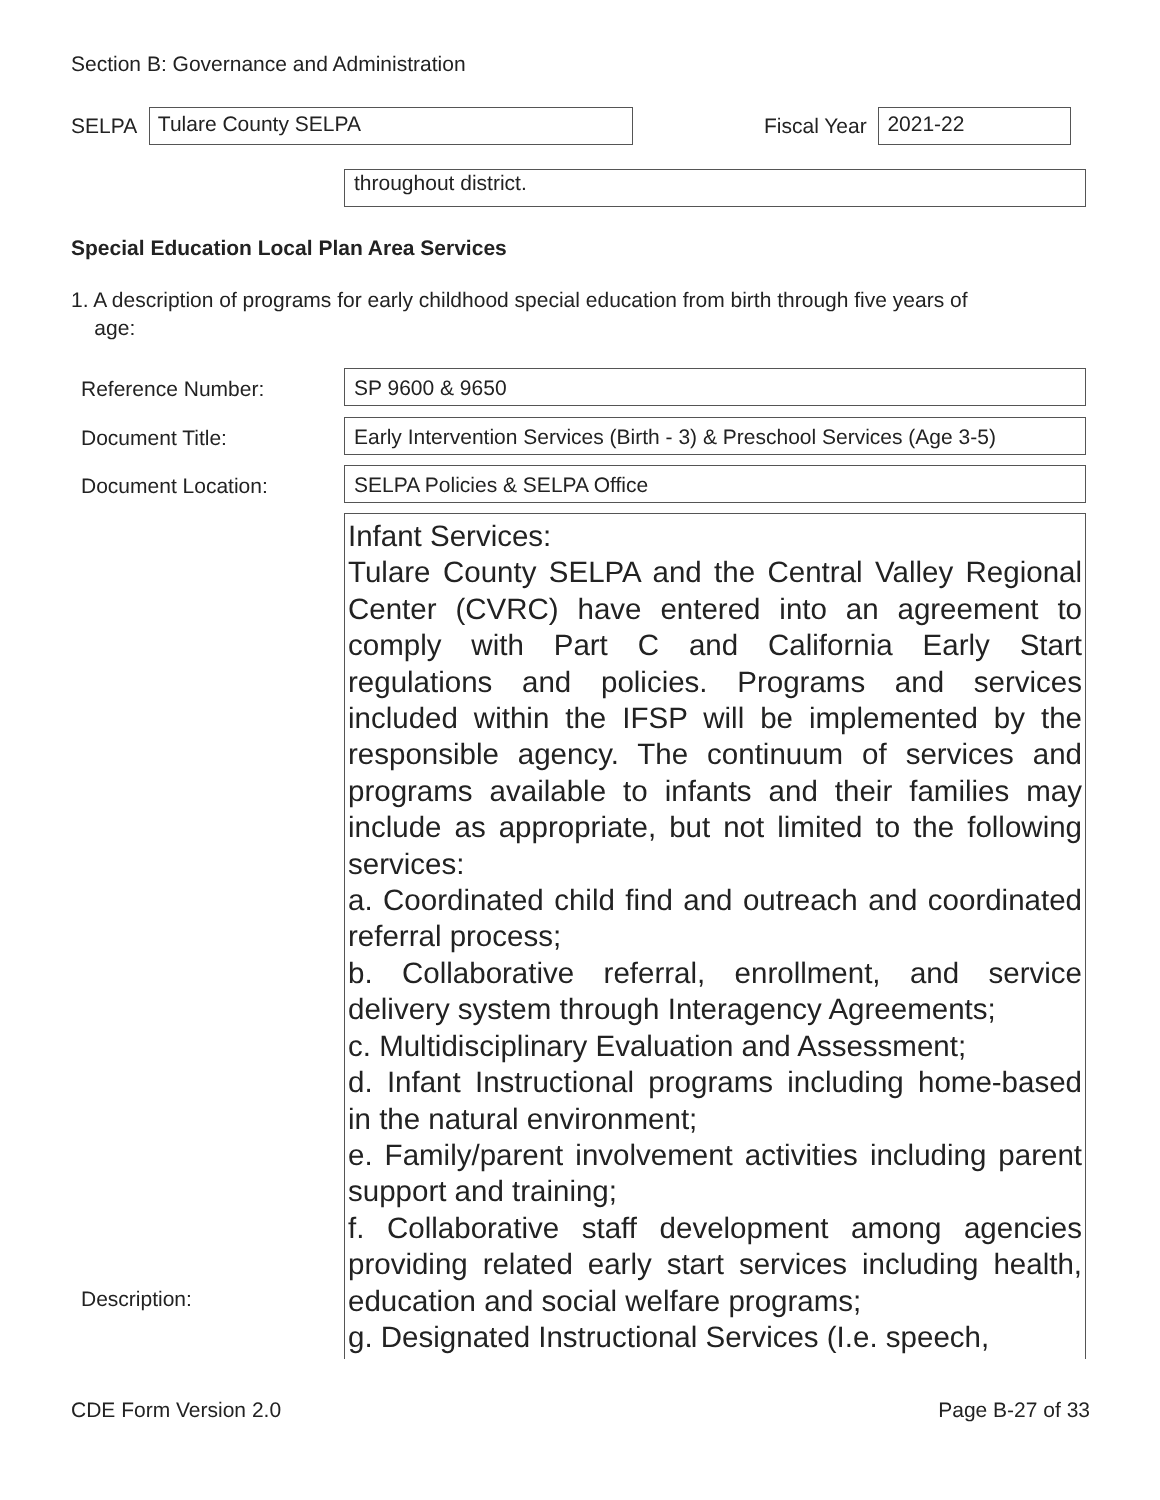Section B: Governance and Administration
SELPA
Tulare County SELPA
Fiscal Year
2021-22
throughout district.
Special Education Local Plan Area Services
1. A description of programs for early childhood special education from birth through five years of
age:
Reference Number: SP 9600 & 9650
Document Title:
Early Intervention Services (Birth - 3) & Preschool Services (Age 3-5)
Document Location: SELPA Policies & SELPA Office
Description:
Infant Services:
Tulare County SELPA and the Central Valley Regional Center (CVRC) have entered into an agreement to comply with Part C and California Early Start regulations and policies. Programs and services included within the IFSP will be implemented by the responsible agency. The continuum of services and programs available to infants and their families may include as appropriate, but not limited to the following services:
a. Coordinated child find and outreach and coordinated referral process;
b. Collaborative referral, enrollment, and service delivery system through Interagency Agreements;
c. Multidisciplinary Evaluation and Assessment;
d. Infant Instructional programs including home-based in the natural environment;
e. Family/parent involvement activities including parent support and training;
f. Collaborative staff development among agencies providing related early start services including health, education and social welfare programs;
g. Designated Instructional Services (I.e. speech,
CDE Form Version 2.0 Page B-27 of 33